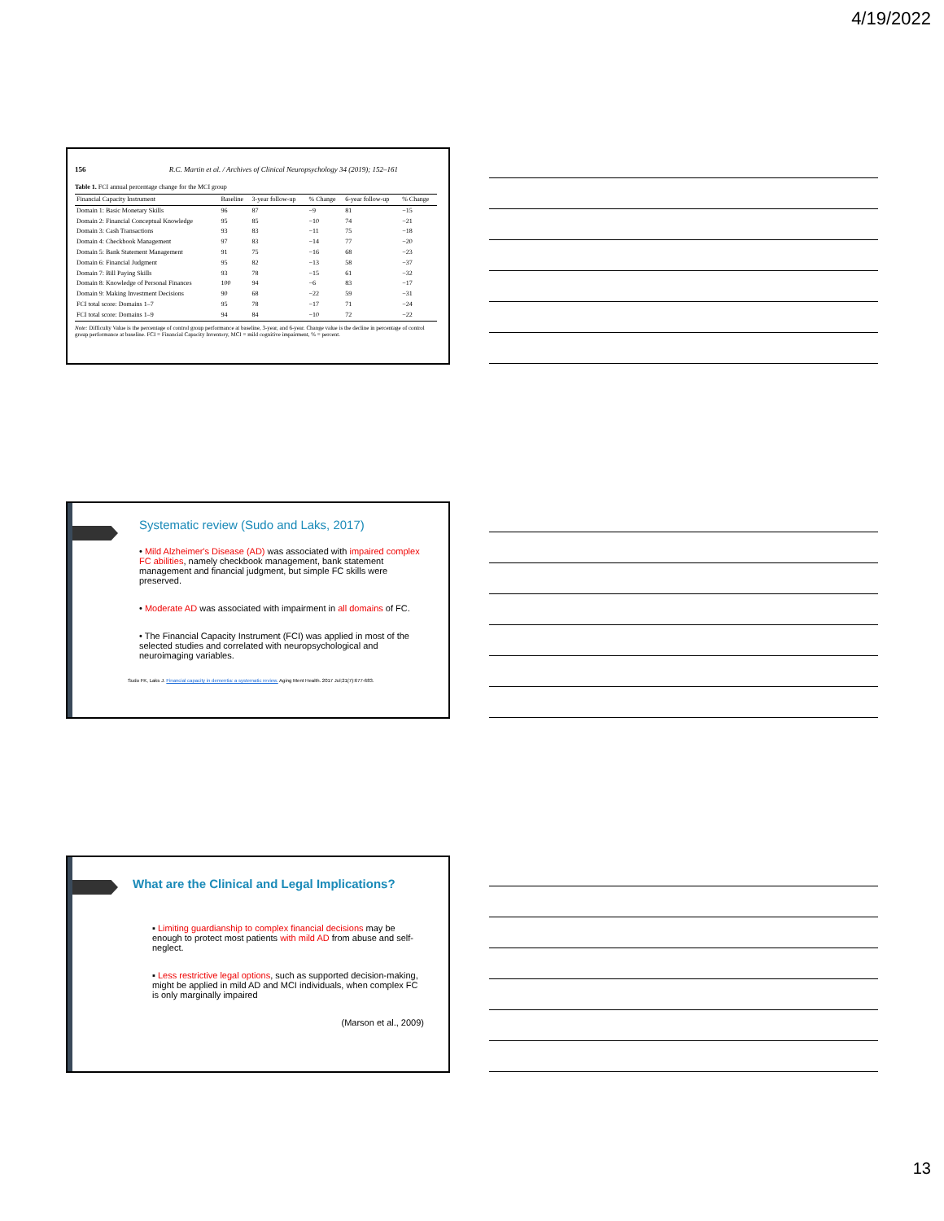4/19/2022
156 R.C. Martin et al. / Archives of Clinical Neuropsychology 34 (2019); 152–161
Table 1. FCI annual percentage change for the MCI group
| Financial Capacity Instrument | Baseline | 3-year follow-up | % Change | 6-year follow-up | % Change |
| --- | --- | --- | --- | --- | --- |
| Domain 1: Basic Monetary Skills | 96 | 87 | −9 | 81 | −15 |
| Domain 2: Financial Conceptual Knowledge | 95 | 85 | −10 | 74 | −21 |
| Domain 3: Cash Transactions | 93 | 83 | −11 | 75 | −18 |
| Domain 4: Checkbook Management | 97 | 83 | −14 | 77 | −20 |
| Domain 5: Bank Statement Management | 91 | 75 | −16 | 68 | −23 |
| Domain 6: Financial Judgment | 95 | 82 | −13 | 58 | −37 |
| Domain 7: Bill Paying Skills | 93 | 78 | −15 | 61 | −32 |
| Domain 8: Knowledge of Personal Finances | 100 | 94 | −6 | 83 | −17 |
| Domain 9: Making Investment Decisions | 90 | 68 | −22 | 59 | −31 |
| FCI total score: Domains 1–7 | 95 | 78 | −17 | 71 | −24 |
| FCI total score: Domains 1–9 | 94 | 84 | −10 | 72 | −22 |
Note: Difficulty Value is the percentage of control group performance at baseline, 3-year, and 6-year. Change value is the decline in percentage of control group performance at baseline. FCI = Financial Capacity Inventory, MCI = mild cognitive impairment, % = percent.
Systematic review (Sudo and Laks, 2017)
• Mild Alzheimer's Disease (AD) was associated with impaired complex FC abilities, namely checkbook management, bank statement management and financial judgment, but simple FC skills were preserved.
• Moderate AD was associated with impairment in all domains of FC.
• The Financial Capacity Instrument (FCI) was applied in most of the selected studies and correlated with neuropsychological and neuroimaging variables.
Sudo FK, Laks J. Financial capacity in dementia: a systematic review. Aging Ment Health. 2017 Jul;21(7):677-683.
What are the Clinical and Legal Implications?
▪ Limiting guardianship to complex financial decisions may be enough to protect most patients with mild AD from abuse and self-neglect.
▪ Less restrictive legal options, such as supported decision-making, might be applied in mild AD and MCI individuals, when complex FC is only marginally impaired
(Marson et al., 2009)
13